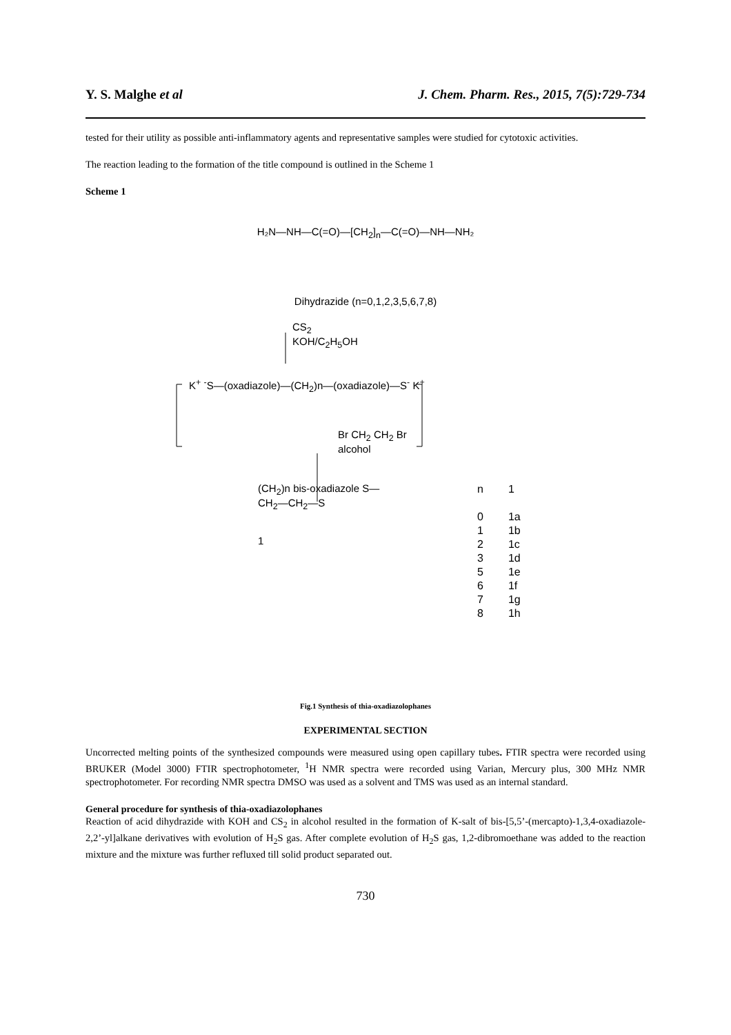Y. S. Malghe et al J. Chem. Pharm. Res., 2015, 7(5):729-734
tested for their utility as possible anti-inflammatory agents and representative samples were studied for cytotoxic activities.
The reaction leading to the formation of the title compound is outlined in the Scheme 1
Scheme 1
H₂N—NH—C(=O)—[CH<sub>2</sub>]<sub>n</sub>—C(=O)—NH—NH₂
Dihydrazide (n=0,1,2,3,5,6,7,8)
CS<sub>2</sub>
KOH/C<sub>2</sub>H<sub>5</sub>OH
K<sup>+</sup> <sup>-</sup>S—(oxadiazole)—(CH<sub>2</sub>)n—(oxadiazole)—S<sup>-</sup> K<sup>+</sup>
Br CH<sub>2</sub> CH<sub>2</sub> Br
alcohol
(CH<sub>2</sub>)n bis-oxadiazole S—CH<sub>2</sub>—CH<sub>2</sub>—S
1
| n | 1 |
| 0 | 1a |
| 1 | 1b |
| 2 | 1c |
| 3 | 1d |
| 5 | 1e |
| 6 | 1f |
| 7 | 1g |
| 8 | 1h |
Fig.1 Synthesis of thia-oxadiazolophanes
EXPERIMENTAL SECTION
Uncorrected melting points of the synthesized compounds were measured using open capillary tubes. FTIR spectra were recorded using BRUKER (Model 3000) FTIR spectrophotometer, <sup>1</sup>H NMR spectra were recorded using Varian, Mercury plus, 300 MHz NMR spectrophotometer. For recording NMR spectra DMSO was used as a solvent and TMS was used as an internal standard.
General procedure for synthesis of thia-oxadiazolophanes
Reaction of acid dihydrazide with KOH and CS<sub>2</sub> in alcohol resulted in the formation of K-salt of bis-[5,5’-(mercapto)-1,3,4-oxadiazole-2,2’-yl]alkane derivatives with evolution of H<sub>2</sub>S gas. After complete evolution of H<sub>2</sub>S gas, 1,2-dibromoethane was added to the reaction mixture and the mixture was further refluxed till solid product separated out.
730